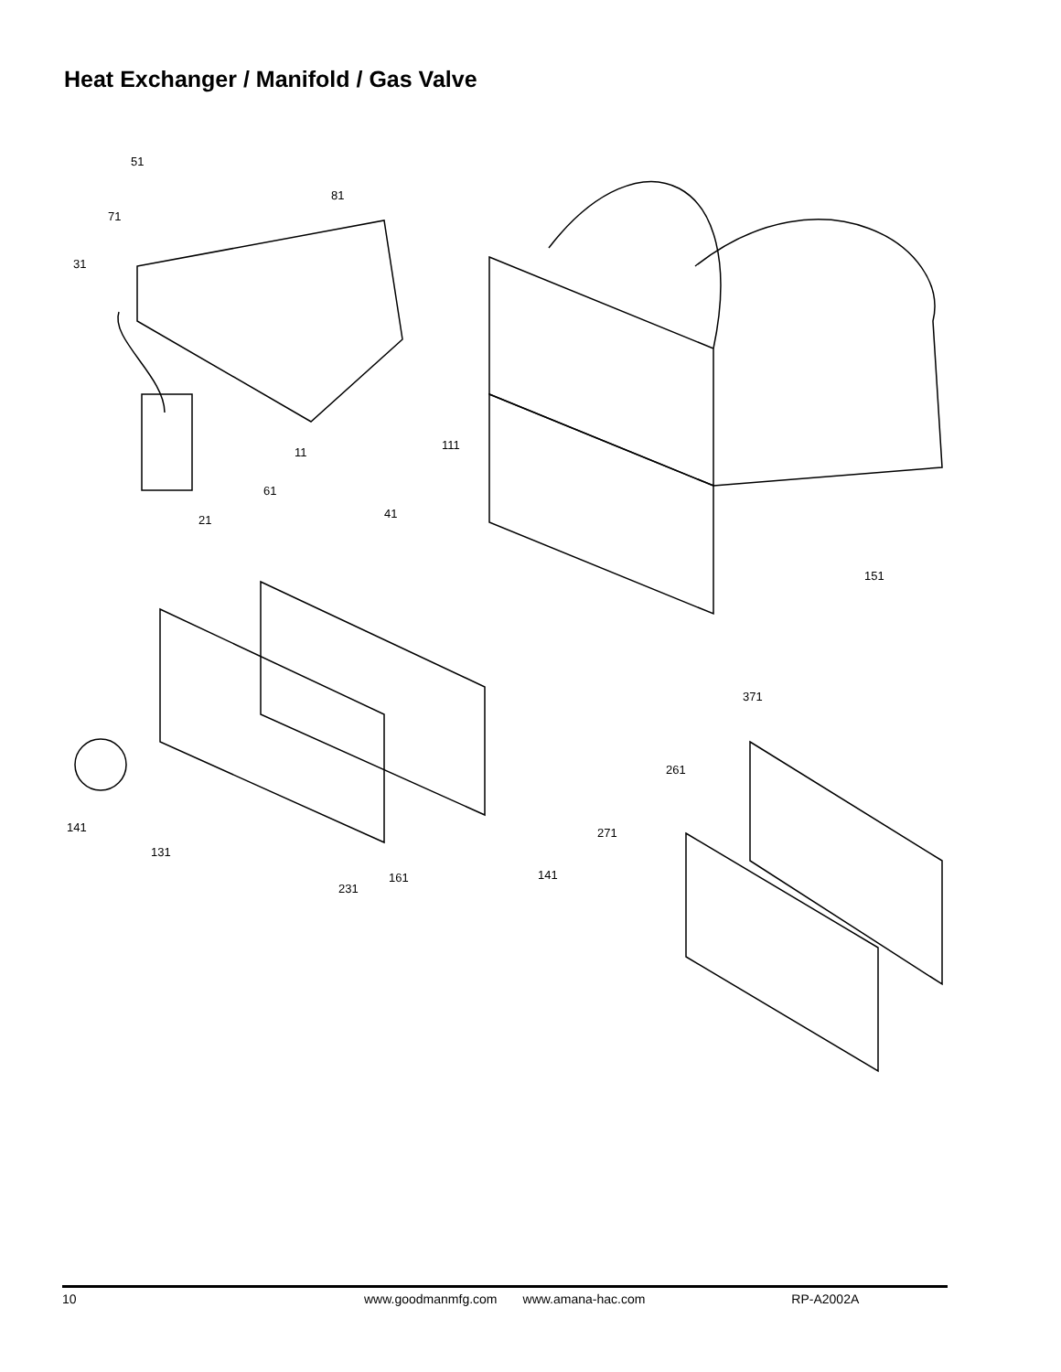Heat Exchanger / Manifold / Gas Valve
51
81
71
31
111
11
61
41
21
151
371
261
141
271
131
141
161
231
10 www.goodmanmfg.com www.amana-hac.com RP-A2002A